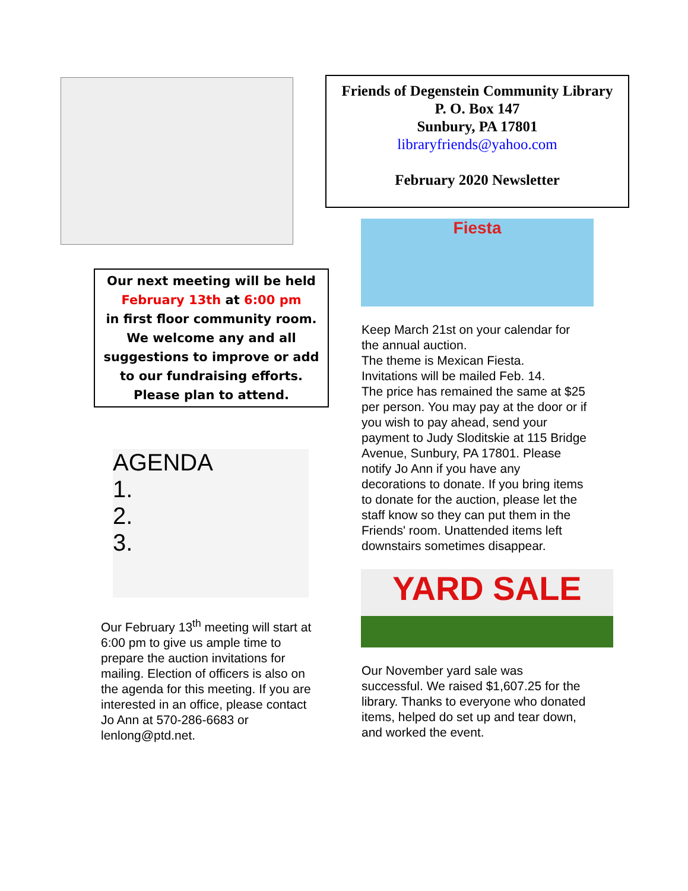Our next meeting will be held
February 13th at 6:00 pm
in first floor community room.
We welcome any and all suggestions to improve or add to our fundraising efforts.
Please plan to attend.
AGENDA
1.
2.
3.
Our February 13<sup>th</sup> meeting will start at 6:00 pm to give us ample time to prepare the auction invitations for mailing. Election of officers is also on the agenda for this meeting. If you are interested in an office, please contact Jo Ann at 570-286-6683 or lenlong@ptd.net.
Friends of Degenstein Community Library
P. O. Box 147
Sunbury, PA 17801
libraryfriends@yahoo.com
February 2020 Newsletter
Fiesta
Keep March 21st on your calendar for the annual auction.
The theme is Mexican Fiesta.
Invitations will be mailed Feb. 14.
The price has remained the same at $25 per person. You may pay at the door or if you wish to pay ahead, send your payment to Judy Sloditskie at 115 Bridge Avenue, Sunbury, PA 17801. Please notify Jo Ann if you have any decorations to donate. If you bring items to donate for the auction, please let the staff know so they can put them in the Friends' room. Unattended items left downstairs sometimes disappear.
YARD SALE
Our November yard sale was successful. We raised $1,607.25 for the library. Thanks to everyone who donated items, helped do set up and tear down, and worked the event.